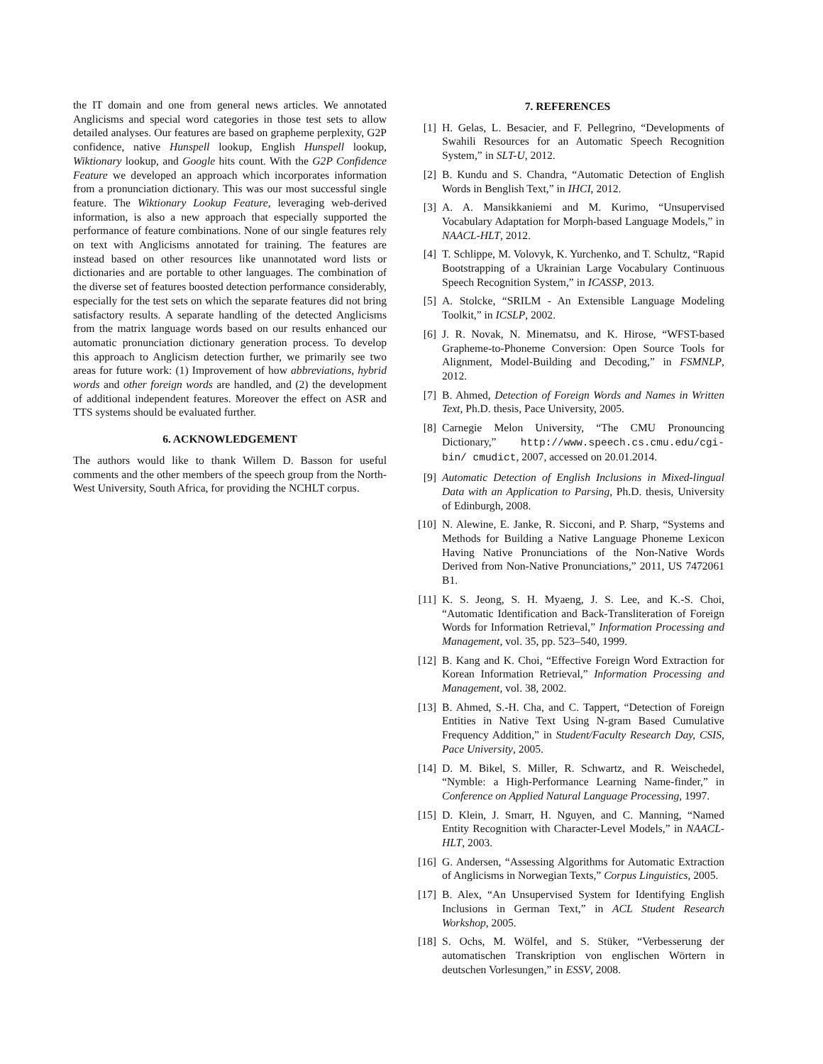the IT domain and one from general news articles. We annotated Anglicisms and special word categories in those test sets to allow detailed analyses. Our features are based on grapheme perplexity, G2P confidence, native Hunspell lookup, English Hunspell lookup, Wiktionary lookup, and Google hits count. With the G2P Confidence Feature we developed an approach which incorporates information from a pronunciation dictionary. This was our most successful single feature. The Wiktionary Lookup Feature, leveraging web-derived information, is also a new approach that especially supported the performance of feature combinations. None of our single features rely on text with Anglicisms annotated for training. The features are instead based on other resources like unannotated word lists or dictionaries and are portable to other languages. The combination of the diverse set of features boosted detection performance considerably, especially for the test sets on which the separate features did not bring satisfactory results. A separate handling of the detected Anglicisms from the matrix language words based on our results enhanced our automatic pronunciation dictionary generation process. To develop this approach to Anglicism detection further, we primarily see two areas for future work: (1) Improvement of how abbreviations, hybrid words and other foreign words are handled, and (2) the development of additional independent features. Moreover the effect on ASR and TTS systems should be evaluated further.
6. ACKNOWLEDGEMENT
The authors would like to thank Willem D. Basson for useful comments and the other members of the speech group from the North-West University, South Africa, for providing the NCHLT corpus.
7. REFERENCES
[1] H. Gelas, L. Besacier, and F. Pellegrino, “Developments of Swahili Resources for an Automatic Speech Recognition System,” in SLT-U, 2012.
[2] B. Kundu and S. Chandra, “Automatic Detection of English Words in Benglish Text,” in IHCI, 2012.
[3] A. A. Mansikkaniemi and M. Kurimo, “Unsupervised Vocabulary Adaptation for Morph-based Language Models,” in NAACL-HLT, 2012.
[4] T. Schlippe, M. Volovyk, K. Yurchenko, and T. Schultz, “Rapid Bootstrapping of a Ukrainian Large Vocabulary Continuous Speech Recognition System,” in ICASSP, 2013.
[5] A. Stolcke, “SRILM - An Extensible Language Modeling Toolkit,” in ICSLP, 2002.
[6] J. R. Novak, N. Minematsu, and K. Hirose, “WFST-based Grapheme-to-Phoneme Conversion: Open Source Tools for Alignment, Model-Building and Decoding,” in FSMNLP, 2012.
[7] B. Ahmed, Detection of Foreign Words and Names in Written Text, Ph.D. thesis, Pace University, 2005.
[8] Carnegie Melon University, “The CMU Pronouncing Dictionary,” http://www.speech.cs.cmu.edu/cgi-bin/ cmudict, 2007, accessed on 20.01.2014.
[9] Automatic Detection of English Inclusions in Mixed-lingual Data with an Application to Parsing, Ph.D. thesis, University of Edinburgh, 2008.
[10] N. Alewine, E. Janke, R. Sicconi, and P. Sharp, “Systems and Methods for Building a Native Language Phoneme Lexicon Having Native Pronunciations of the Non-Native Words Derived from Non-Native Pronunciations,” 2011, US 7472061 B1.
[11] K. S. Jeong, S. H. Myaeng, J. S. Lee, and K.-S. Choi, “Automatic Identification and Back-Transliteration of Foreign Words for Information Retrieval,” Information Processing and Management, vol. 35, pp. 523–540, 1999.
[12] B. Kang and K. Choi, “Effective Foreign Word Extraction for Korean Information Retrieval,” Information Processing and Management, vol. 38, 2002.
[13] B. Ahmed, S.-H. Cha, and C. Tappert, “Detection of Foreign Entities in Native Text Using N-gram Based Cumulative Frequency Addition,” in Student/Faculty Research Day, CSIS, Pace University, 2005.
[14] D. M. Bikel, S. Miller, R. Schwartz, and R. Weischedel, “Nymble: a High-Performance Learning Name-finder,” in Conference on Applied Natural Language Processing, 1997.
[15] D. Klein, J. Smarr, H. Nguyen, and C. Manning, “Named Entity Recognition with Character-Level Models,” in NAACL-HLT, 2003.
[16] G. Andersen, “Assessing Algorithms for Automatic Extraction of Anglicisms in Norwegian Texts,” Corpus Linguistics, 2005.
[17] B. Alex, “An Unsupervised System for Identifying English Inclusions in German Text,” in ACL Student Research Workshop, 2005.
[18] S. Ochs, M. Wölfel, and S. Stüker, “Verbesserung der automatischen Transkription von englischen Wörtern in deutschen Vorlesungen,” in ESSV, 2008.